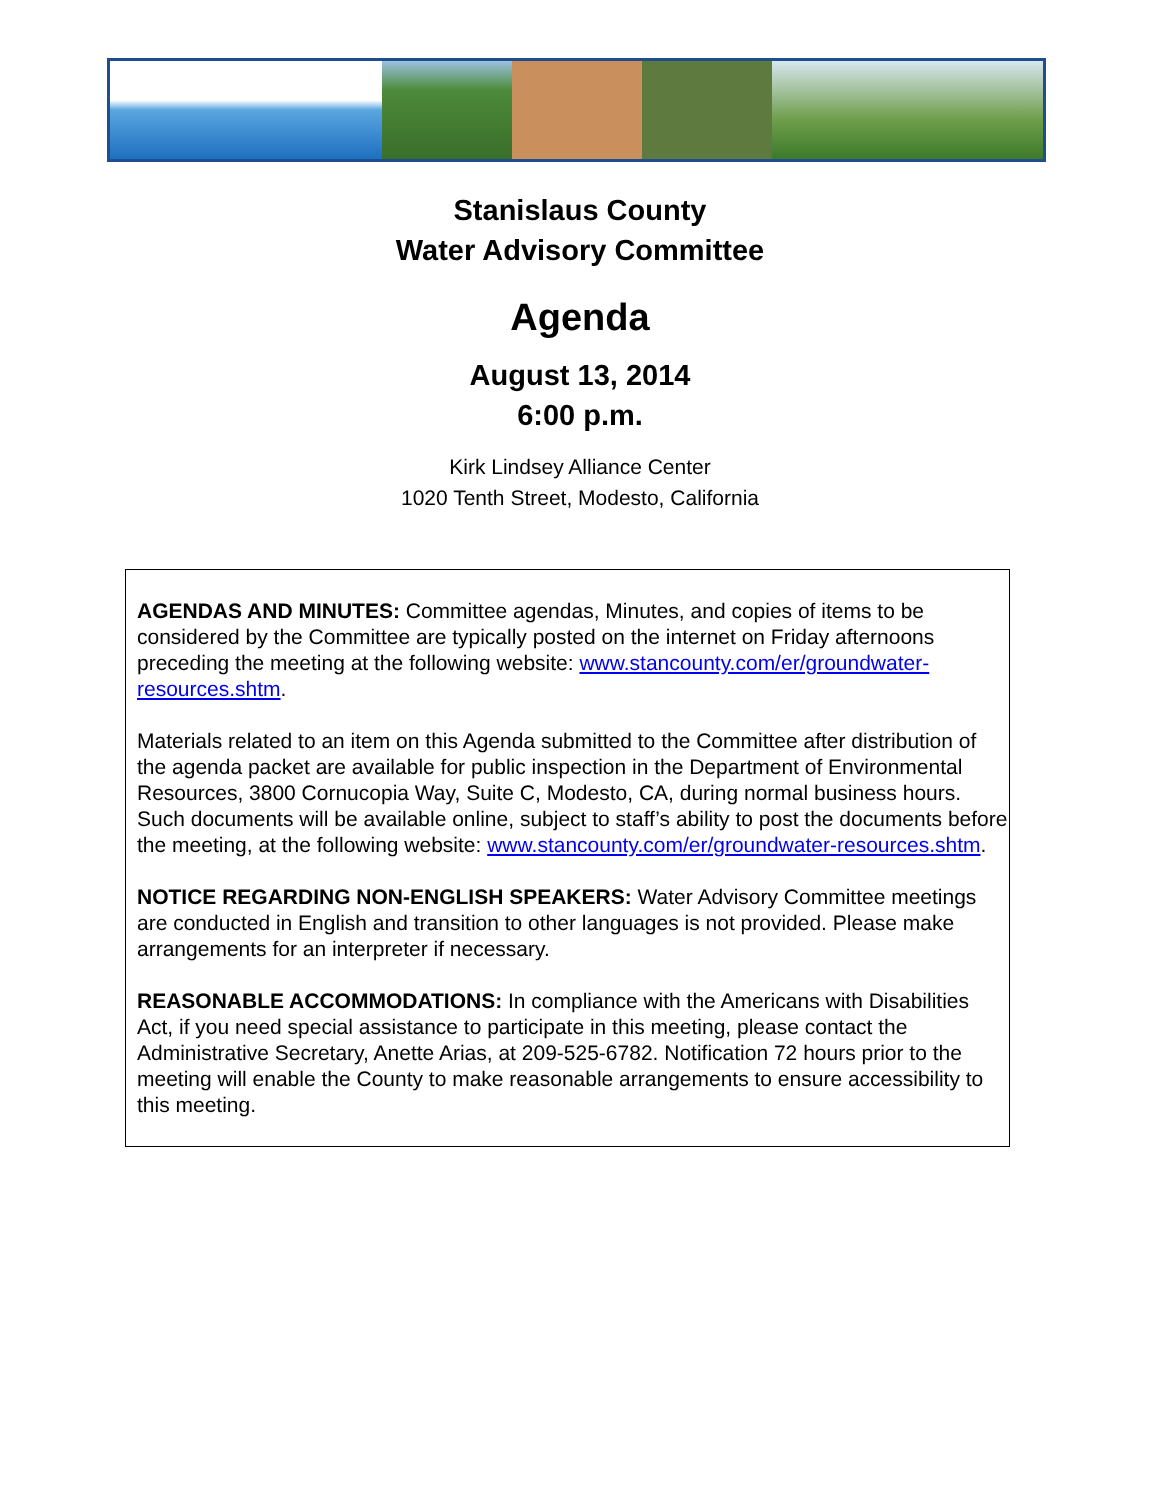Stanislaus County
Water Advisory Committee
Agenda
August 13, 2014
6:00 p.m.
Kirk Lindsey Alliance Center
1020 Tenth Street, Modesto, California
AGENDAS AND MINUTES: Committee agendas, Minutes, and copies of items to be considered by the Committee are typically posted on the internet on Friday afternoons preceding the meeting at the following website: www.stancounty.com/er/groundwater-resources.shtm.
Materials related to an item on this Agenda submitted to the Committee after distribution of the agenda packet are available for public inspection in the Department of Environmental Resources, 3800 Cornucopia Way, Suite C, Modesto, CA, during normal business hours. Such documents will be available online, subject to staff’s ability to post the documents before the meeting, at the following website: www.stancounty.com/er/groundwater-resources.shtm.
NOTICE REGARDING NON-ENGLISH SPEAKERS: Water Advisory Committee meetings are conducted in English and transition to other languages is not provided. Please make arrangements for an interpreter if necessary.
REASONABLE ACCOMMODATIONS: In compliance with the Americans with Disabilities Act, if you need special assistance to participate in this meeting, please contact the Administrative Secretary, Anette Arias, at 209-525-6782. Notification 72 hours prior to the meeting will enable the County to make reasonable arrangements to ensure accessibility to this meeting.